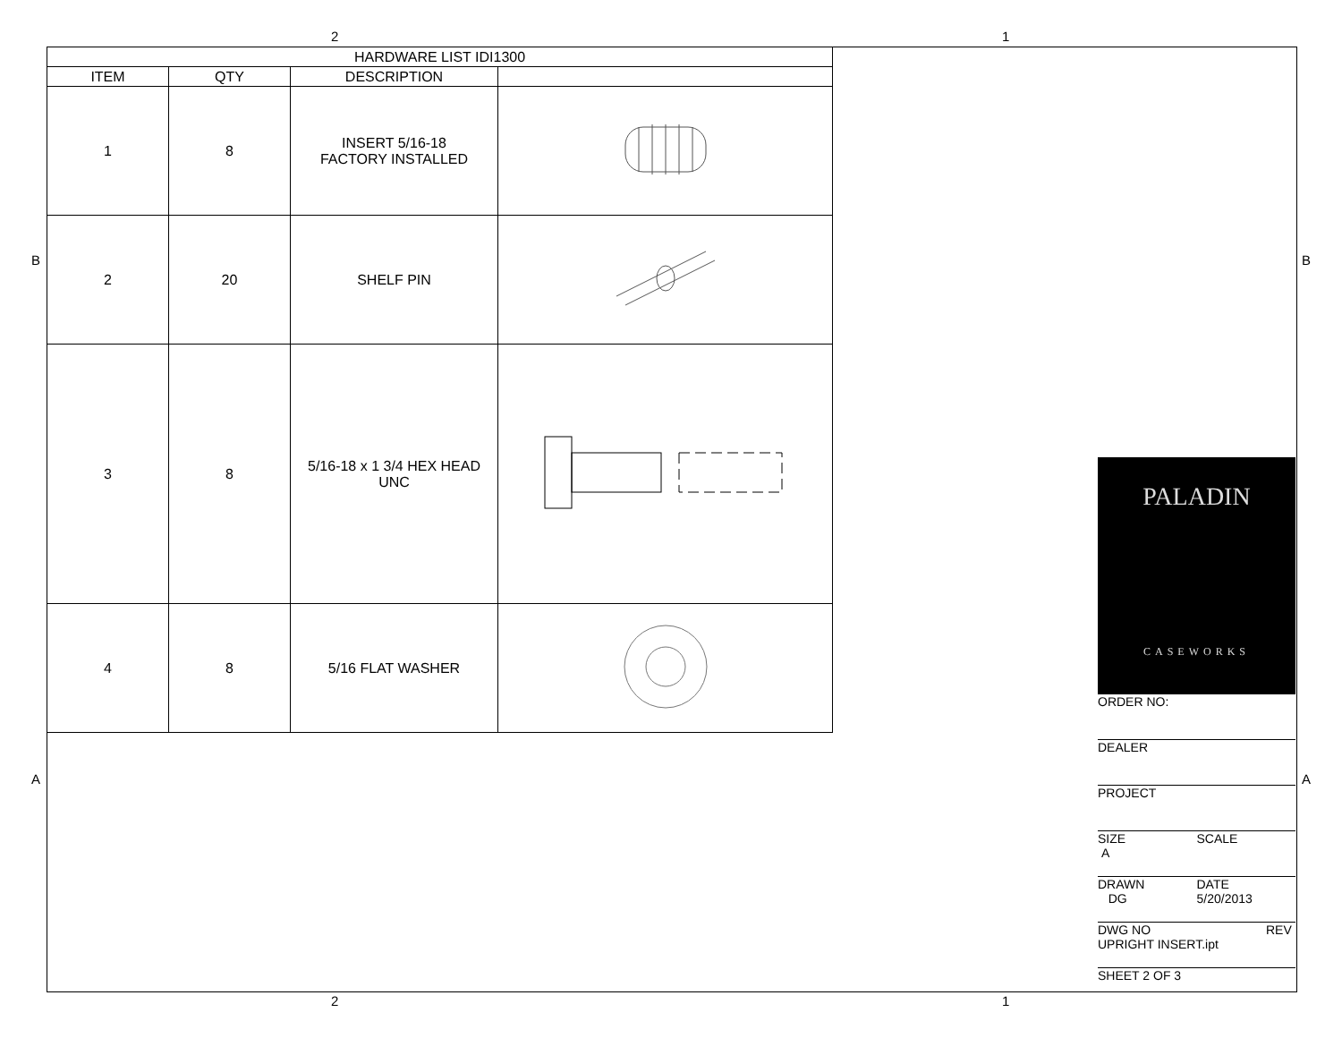2 1
2 1
B B
A A
| HARDWARE LIST IDI1300 | | | |
| --- | --- | --- | --- |
| ITEM | QTY | DESCRIPTION | |
| 1 | 8 | INSERT 5/16-18 FACTORY INSTALLED | |
| 2 | 20 | SHELF PIN | |
| 3 | 8 | 5/16-18 x 1 3/4 HEX HEAD UNC | |
| 4 | 8 | 5/16 FLAT WASHER | |
PALADIN
CASEWORKS
ORDER NO:
DEALER
PROJECT
SIZE
A
SCALE
DRAWN
DG
DATE
5/20/2013
DWG NO
UPRIGHT INSERT.ipt
REV
SHEET 2 OF 3